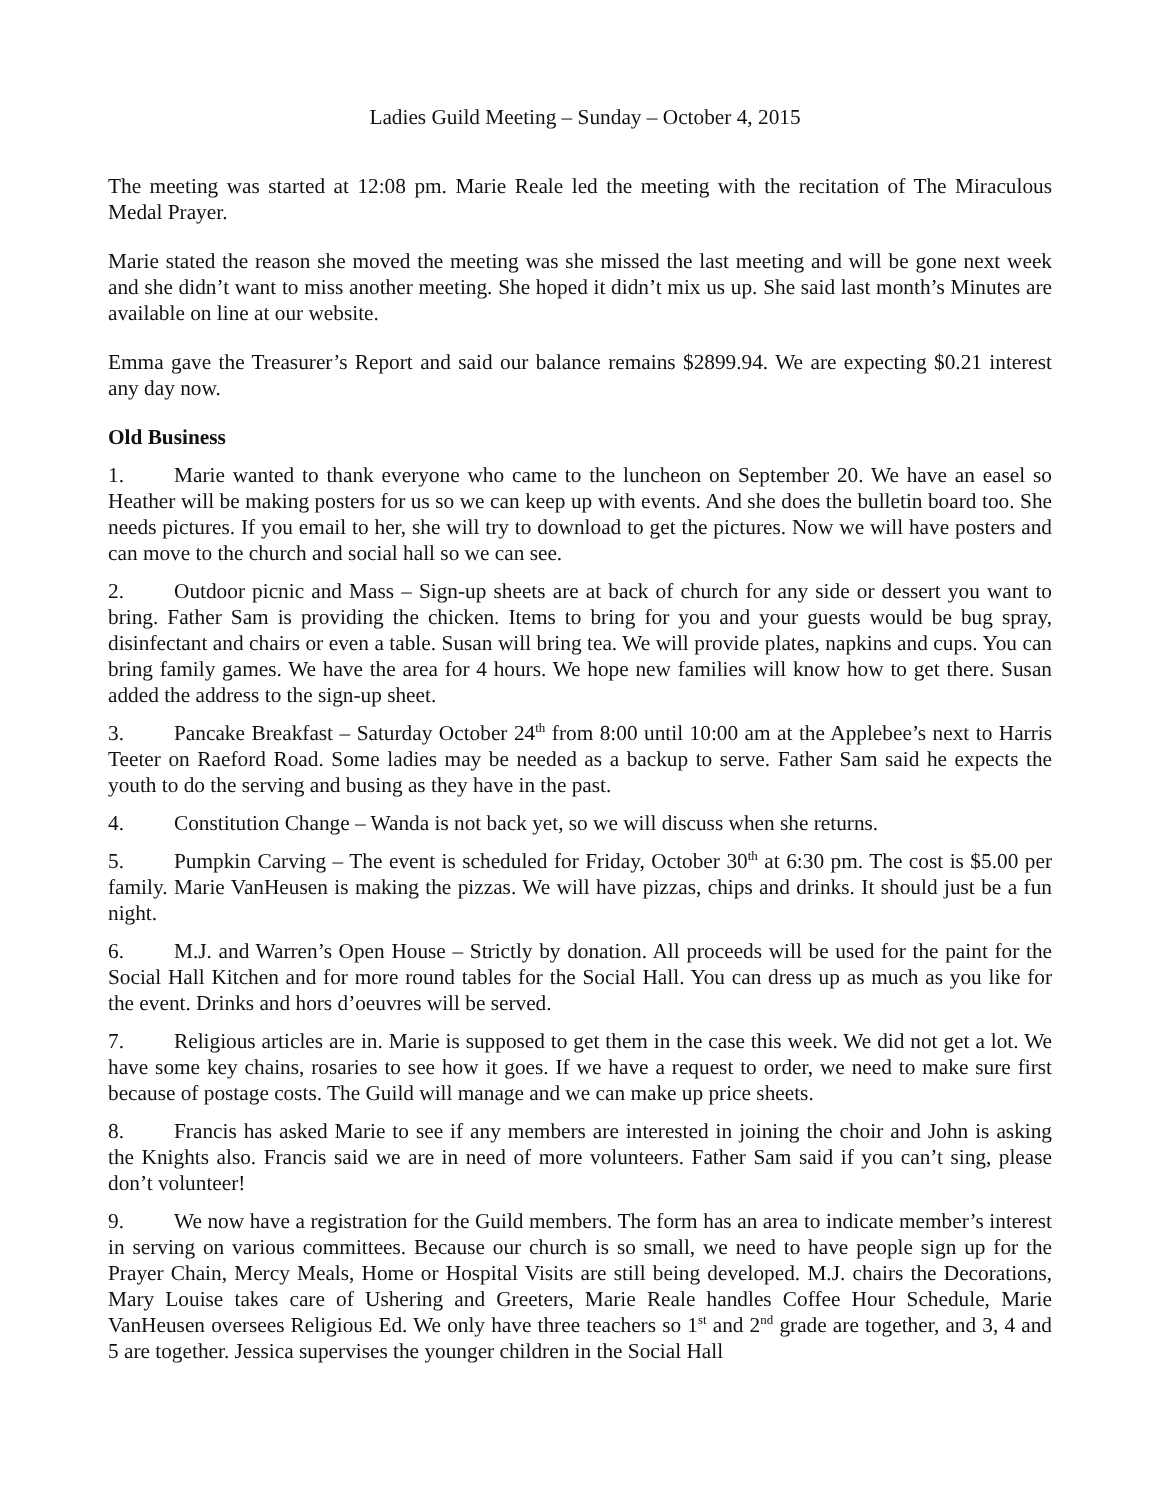Ladies Guild Meeting – Sunday – October 4, 2015
The meeting was started at 12:08 pm. Marie Reale led the meeting with the recitation of The Miraculous Medal Prayer.
Marie stated the reason she moved the meeting was she missed the last meeting and will be gone next week and she didn’t want to miss another meeting. She hoped it didn’t mix us up. She said last month’s Minutes are available on line at our website.
Emma gave the Treasurer’s Report and said our balance remains $2899.94. We are expecting $0.21 interest any day now.
Old Business
1. Marie wanted to thank everyone who came to the luncheon on September 20. We have an easel so Heather will be making posters for us so we can keep up with events. And she does the bulletin board too. She needs pictures. If you email to her, she will try to download to get the pictures. Now we will have posters and can move to the church and social hall so we can see.
2. Outdoor picnic and Mass – Sign-up sheets are at back of church for any side or dessert you want to bring. Father Sam is providing the chicken. Items to bring for you and your guests would be bug spray, disinfectant and chairs or even a table. Susan will bring tea. We will provide plates, napkins and cups. You can bring family games. We have the area for 4 hours. We hope new families will know how to get there. Susan added the address to the sign-up sheet.
3. Pancake Breakfast – Saturday October 24<sup>th</sup> from 8:00 until 10:00 am at the Applebee’s next to Harris Teeter on Raeford Road. Some ladies may be needed as a backup to serve. Father Sam said he expects the youth to do the serving and busing as they have in the past.
4. Constitution Change – Wanda is not back yet, so we will discuss when she returns.
5. Pumpkin Carving – The event is scheduled for Friday, October 30<sup>th</sup> at 6:30 pm. The cost is $5.00 per family. Marie VanHeusen is making the pizzas. We will have pizzas, chips and drinks. It should just be a fun night.
6. M.J. and Warren’s Open House – Strictly by donation. All proceeds will be used for the paint for the Social Hall Kitchen and for more round tables for the Social Hall. You can dress up as much as you like for the event. Drinks and hors d’oeuvres will be served.
7. Religious articles are in. Marie is supposed to get them in the case this week. We did not get a lot. We have some key chains, rosaries to see how it goes. If we have a request to order, we need to make sure first because of postage costs. The Guild will manage and we can make up price sheets.
8. Francis has asked Marie to see if any members are interested in joining the choir and John is asking the Knights also. Francis said we are in need of more volunteers. Father Sam said if you can’t sing, please don’t volunteer!
9. We now have a registration for the Guild members. The form has an area to indicate member’s interest in serving on various committees. Because our church is so small, we need to have people sign up for the Prayer Chain, Mercy Meals, Home or Hospital Visits are still being developed. M.J. chairs the Decorations, Mary Louise takes care of Ushering and Greeters, Marie Reale handles Coffee Hour Schedule, Marie VanHeusen oversees Religious Ed. We only have three teachers so 1<sup>st</sup> and 2<sup>nd</sup> grade are together, and 3, 4 and 5 are together. Jessica supervises the younger children in the Social Hall